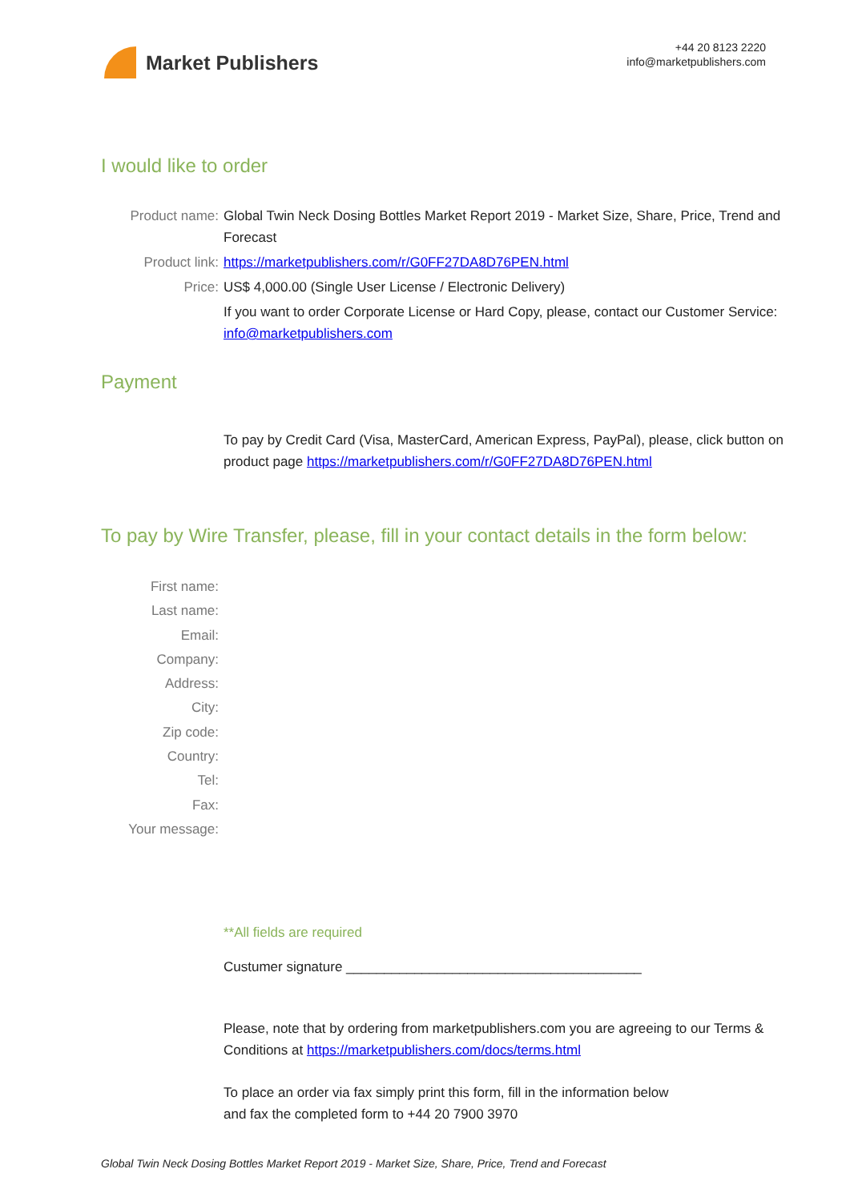Market Publishers
+44 20 8123 2220
info@marketpublishers.com
I would like to order
Product name: Global Twin Neck Dosing Bottles Market Report 2019 - Market Size, Share, Price, Trend and Forecast
Product link: https://marketpublishers.com/r/G0FF27DA8D76PEN.html
Price: US$ 4,000.00 (Single User License / Electronic Delivery)
If you want to order Corporate License or Hard Copy, please, contact our Customer Service:
info@marketpublishers.com
Payment
To pay by Credit Card (Visa, MasterCard, American Express, PayPal), please, click button on product page https://marketpublishers.com/r/G0FF27DA8D76PEN.html
To pay by Wire Transfer, please, fill in your contact details in the form below:
First name:
Last name:
Email:
Company:
Address:
City:
Zip code:
Country:
Tel:
Fax:
Your message:
**All fields are required
Custumer signature _______________________________________
Please, note that by ordering from marketpublishers.com you are agreeing to our Terms & Conditions at https://marketpublishers.com/docs/terms.html
To place an order via fax simply print this form, fill in the information below
and fax the completed form to +44 20 7900 3970
Global Twin Neck Dosing Bottles Market Report 2019 - Market Size, Share, Price, Trend and Forecast